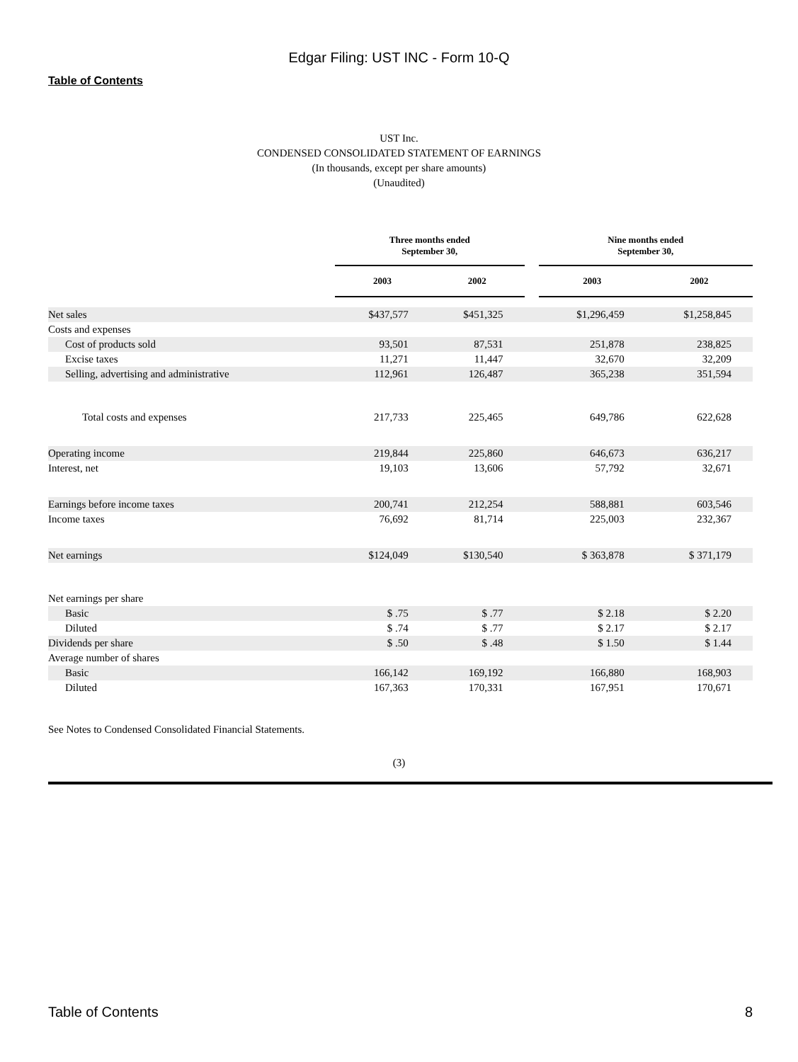Edgar Filing: UST INC - Form 10-Q
Table of Contents
UST Inc.
CONDENSED CONSOLIDATED STATEMENT OF EARNINGS
(In thousands, except per share amounts)
(Unaudited)
| | Three months ended September 30, | | | Nine months ended September 30, | |
| --- | --- | --- | --- | --- | --- |
| | 2003 | 2002 | | 2003 | 2002 |
| Net sales | $437,577 | $451,325 | | $1,296,459 | $1,258,845 |
| Costs and expenses | | | | | |
| Cost of products sold | 93,501 | 87,531 | | 251,878 | 238,825 |
| Excise taxes | 11,271 | 11,447 | | 32,670 | 32,209 |
| Selling, advertising and administrative | 112,961 | 126,487 | | 365,238 | 351,594 |
| Total costs and expenses | 217,733 | 225,465 | | 649,786 | 622,628 |
| Operating income | 219,844 | 225,860 | | 646,673 | 636,217 |
| Interest, net | 19,103 | 13,606 | | 57,792 | 32,671 |
| Earnings before income taxes | 200,741 | 212,254 | | 588,881 | 603,546 |
| Income taxes | 76,692 | 81,714 | | 225,003 | 232,367 |
| Net earnings | $124,049 | $130,540 | | $ 363,878 | $ 371,179 |
| Net earnings per share | | | | | |
| Basic | $ .75 | $ .77 | | $ 2.18 | $ 2.20 |
| Diluted | $ .74 | $ .77 | | $ 2.17 | $ 2.17 |
| Dividends per share | $ .50 | $ .48 | | $ 1.50 | $ 1.44 |
| Average number of shares | | | | | |
| Basic | 166,142 | 169,192 | | 166,880 | 168,903 |
| Diluted | 167,363 | 170,331 | | 167,951 | 170,671 |
See Notes to Condensed Consolidated Financial Statements.
(3)
Table of Contents 8